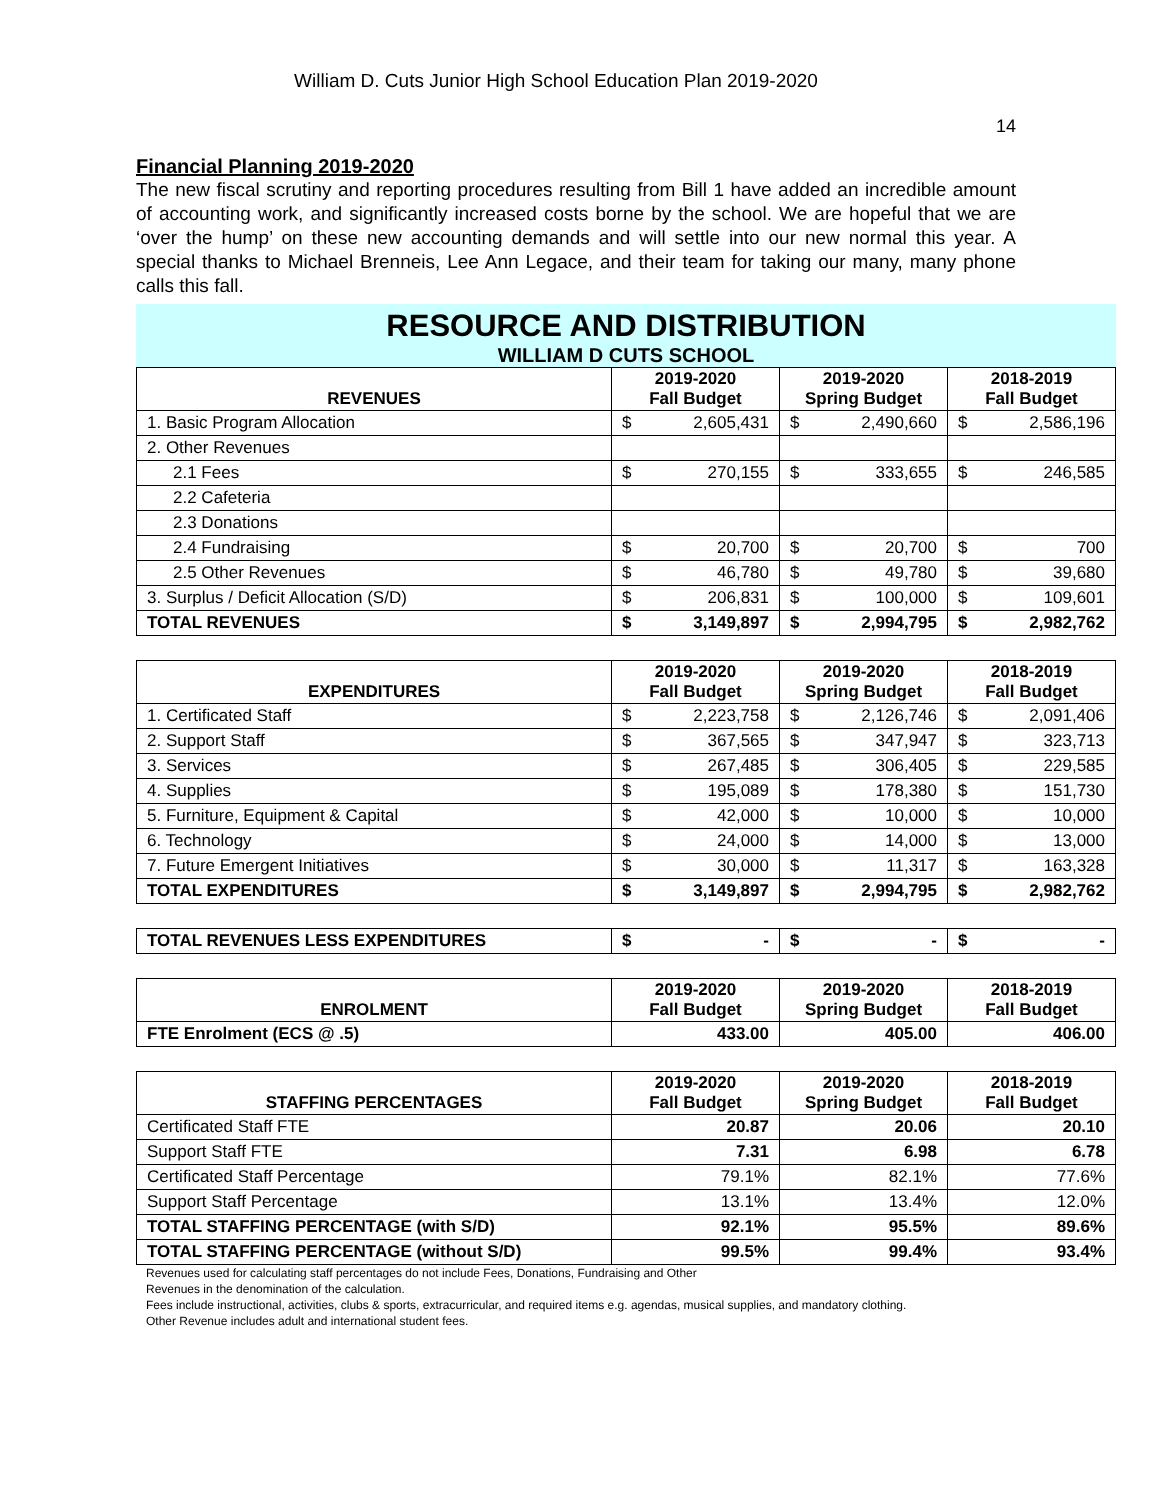William D. Cuts Junior High School Education Plan 2019-2020
14
Financial Planning 2019-2020
The new fiscal scrutiny and reporting procedures resulting from Bill 1 have added an incredible amount of accounting work, and significantly increased costs borne by the school. We are hopeful that we are ‘over the hump’ on these new accounting demands and will settle into our new normal this year. A special thanks to Michael Brenneis, Lee Ann Legace, and their team for taking our many, many phone calls this fall.
RESOURCE AND DISTRIBUTION
WILLIAM D CUTS SCHOOL
| REVENUES | 2019-2020 Fall Budget | 2019-2020 Spring Budget | 2018-2019 Fall Budget |
| --- | --- | --- | --- |
| 1. Basic Program Allocation | $ 2,605,431 | $ 2,490,660 | $ 2,586,196 |
| 2. Other Revenues | | | |
| 2.1 Fees | $ 270,155 | $ 333,655 | $ 246,585 |
| 2.2 Cafeteria | | | |
| 2.3 Donations | | | |
| 2.4 Fundraising | $ 20,700 | $ 20,700 | $ 700 |
| 2.5 Other Revenues | $ 46,780 | $ 49,780 | $ 39,680 |
| 3. Surplus / Deficit Allocation (S/D) | $ 206,831 | $ 100,000 | $ 109,601 |
| TOTAL REVENUES | $ 3,149,897 | $ 2,994,795 | $ 2,982,762 |
| EXPENDITURES | 2019-2020 Fall Budget | 2019-2020 Spring Budget | 2018-2019 Fall Budget |
| --- | --- | --- | --- |
| 1. Certificated Staff | $ 2,223,758 | $ 2,126,746 | $ 2,091,406 |
| 2. Support Staff | $ 367,565 | $ 347,947 | $ 323,713 |
| 3. Services | $ 267,485 | $ 306,405 | $ 229,585 |
| 4. Supplies | $ 195,089 | $ 178,380 | $ 151,730 |
| 5. Furniture, Equipment & Capital | $ 42,000 | $ 10,000 | $ 10,000 |
| 6. Technology | $ 24,000 | $ 14,000 | $ 13,000 |
| 7. Future Emergent Initiatives | $ 30,000 | $ 11,317 | $ 163,328 |
| TOTAL EXPENDITURES | $ 3,149,897 | $ 2,994,795 | $ 2,982,762 |
| TOTAL REVENUES LESS EXPENDITURES | $ - | $ - | $ - |
| ENROLMENT | 2019-2020 Fall Budget | 2019-2020 Spring Budget | 2018-2019 Fall Budget |
| --- | --- | --- | --- |
| FTE Enrolment (ECS @ .5) | 433.00 | 405.00 | 406.00 |
| STAFFING PERCENTAGES | 2019-2020 Fall Budget | 2019-2020 Spring Budget | 2018-2019 Fall Budget |
| --- | --- | --- | --- |
| Certificated Staff FTE | 20.87 | 20.06 | 20.10 |
| Support Staff FTE | 7.31 | 6.98 | 6.78 |
| Certificated Staff Percentage | 79.1% | 82.1% | 77.6% |
| Support Staff Percentage | 13.1% | 13.4% | 12.0% |
| TOTAL STAFFING PERCENTAGE (with S/D) | 92.1% | 95.5% | 89.6% |
| TOTAL STAFFING PERCENTAGE (without S/D) | 99.5% | 99.4% | 93.4% |
Revenues used for calculating staff percentages do not include Fees, Donations, Fundraising and Other
Revenues in the denomination of the calculation.
Fees include instructional, activities, clubs & sports, extracurricular, and required items e.g. agendas, musical supplies, and mandatory clothing.
Other Revenue includes adult and international student fees.